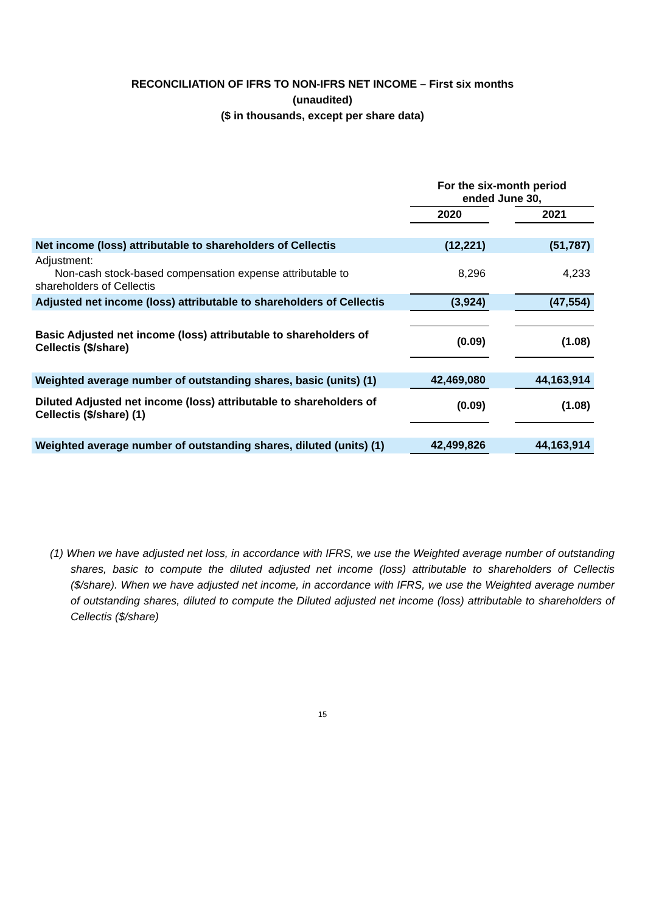RECONCILIATION OF IFRS TO NON-IFRS NET INCOME – First six months
(unaudited)
($ in thousands, except per share data)
| | For the six-month period ended June 30, | | |
| --- | --- | --- | --- |
| | 2020 | | 2021 |
| Net income (loss) attributable to shareholders of Cellectis | (12,221) | | (51,787) |
| Adjustment: Non-cash stock-based compensation expense attributable to shareholders of Cellectis | 8,296 | | 4,233 |
| Adjusted net income (loss) attributable to shareholders of Cellectis | (3,924) | | (47,554) |
| Basic Adjusted net income (loss) attributable to shareholders of Cellectis ($/share) | (0.09) | | (1.08) |
| Weighted average number of outstanding shares, basic (units) (1) | 42,469,080 | | 44,163,914 |
| Diluted Adjusted net income (loss) attributable to shareholders of Cellectis ($/share) (1) | (0.09) | | (1.08) |
| Weighted average number of outstanding shares, diluted (units) (1) | 42,499,826 | | 44,163,914 |
(1) When we have adjusted net loss, in accordance with IFRS, we use the Weighted average number of outstanding shares, basic to compute the diluted adjusted net income (loss) attributable to shareholders of Cellectis ($/share). When we have adjusted net income, in accordance with IFRS, we use the Weighted average number of outstanding shares, diluted to compute the Diluted adjusted net income (loss) attributable to shareholders of Cellectis ($/share)
15